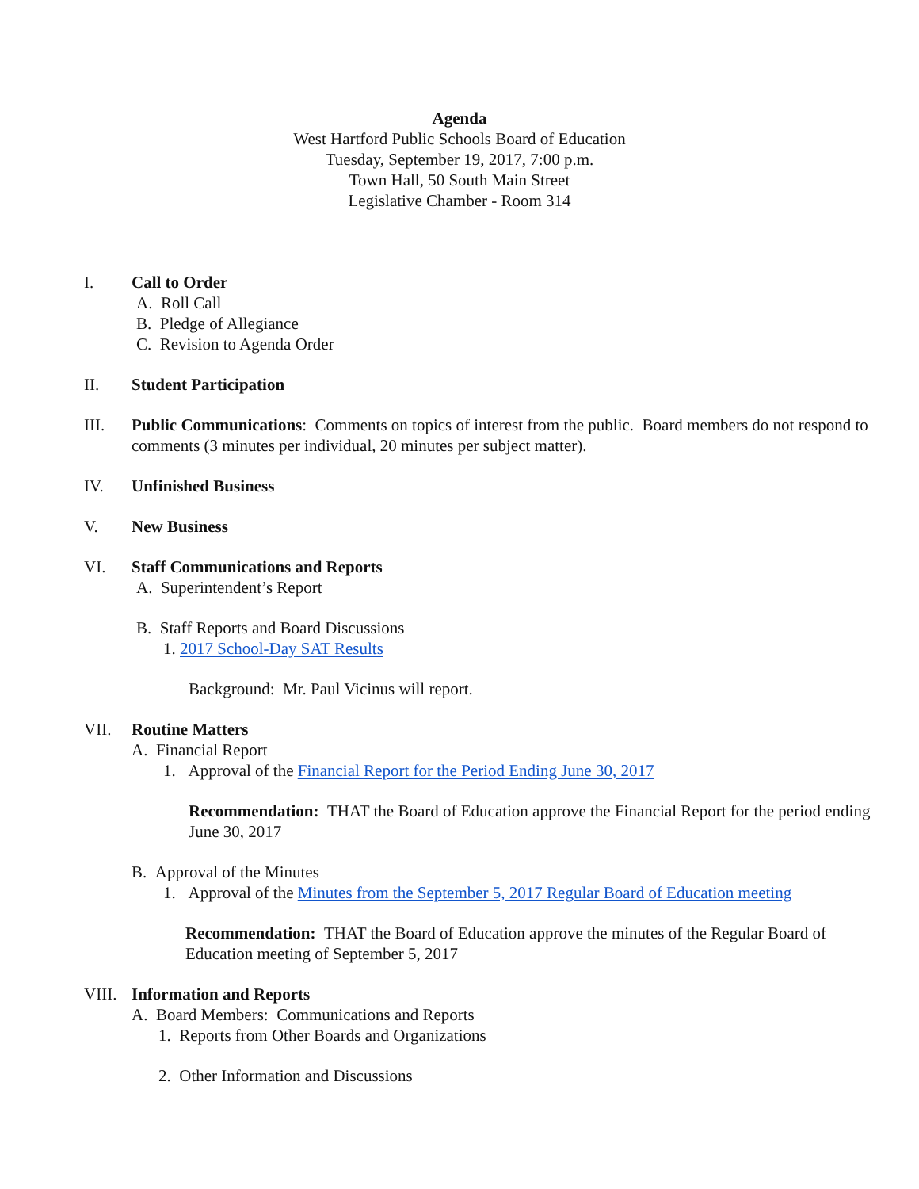Agenda
West Hartford Public Schools Board of Education
Tuesday, September 19, 2017, 7:00 p.m.
Town Hall, 50 South Main Street
Legislative Chamber - Room 314
I. Call to Order
A. Roll Call
B. Pledge of Allegiance
C. Revision to Agenda Order
II. Student Participation
III. Public Communications: Comments on topics of interest from the public. Board members do not respond to comments (3 minutes per individual, 20 minutes per subject matter).
IV. Unfinished Business
V. New Business
VI. Staff Communications and Reports
A. Superintendent’s Report
B. Staff Reports and Board Discussions
1. 2017 School-Day SAT Results
Background: Mr. Paul Vicinus will report.
VII. Routine Matters
A. Financial Report
1. Approval of the Financial Report for the Period Ending June 30, 2017
Recommendation: THAT the Board of Education approve the Financial Report for the period ending June 30, 2017
B. Approval of the Minutes
1. Approval of the Minutes from the September 5, 2017 Regular Board of Education meeting
Recommendation: THAT the Board of Education approve the minutes of the Regular Board of Education meeting of September 5, 2017
VIII.
Information and Reports
A. Board Members: Communications and Reports
1. Reports from Other Boards and Organizations
2. Other Information and Discussions